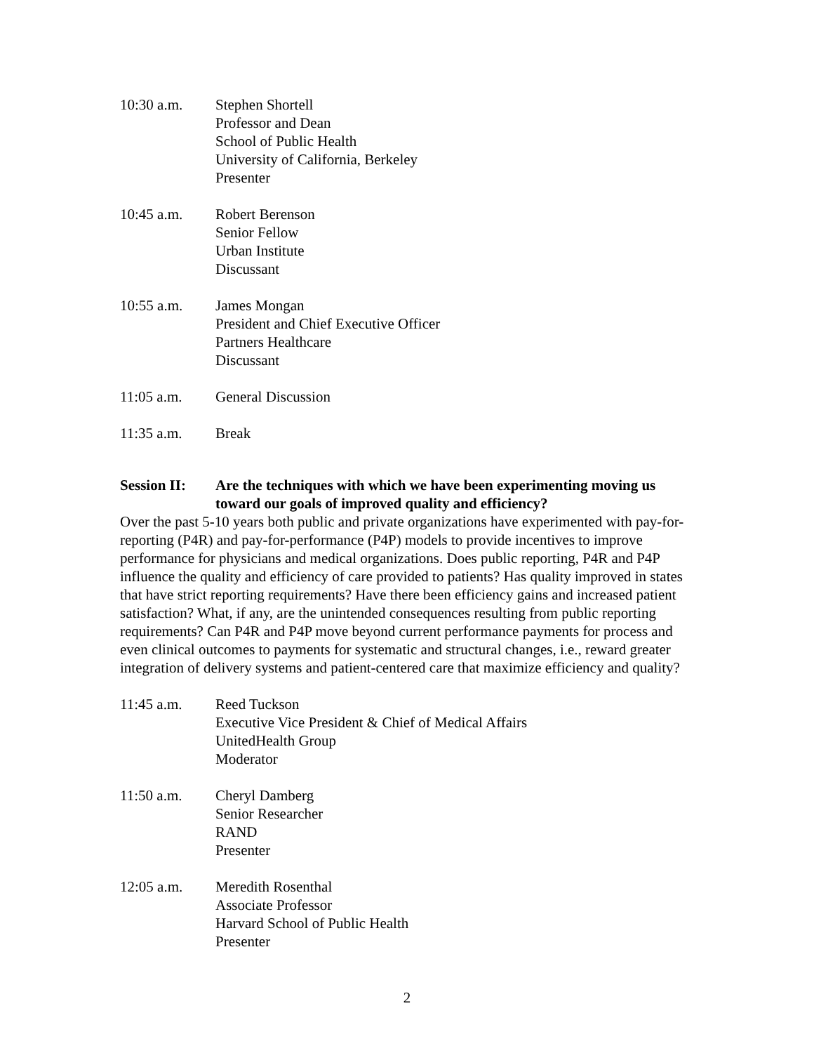10:30 a.m. Stephen Shortell
Professor and Dean
School of Public Health
University of California, Berkeley
Presenter
10:45 a.m. Robert Berenson
Senior Fellow
Urban Institute
Discussant
10:55 a.m. James Mongan
President and Chief Executive Officer
Partners Healthcare
Discussant
11:05 a.m. General Discussion
11:35 a.m. Break
Session II:
Are the techniques with which we have been experimenting moving us toward our goals of improved quality and efficiency?
Over the past 5-10 years both public and private organizations have experimented with pay-for-reporting (P4R) and pay-for-performance (P4P) models to provide incentives to improve performance for physicians and medical organizations. Does public reporting, P4R and P4P influence the quality and efficiency of care provided to patients? Has quality improved in states that have strict reporting requirements? Have there been efficiency gains and increased patient satisfaction? What, if any, are the unintended consequences resulting from public reporting requirements? Can P4R and P4P move beyond current performance payments for process and even clinical outcomes to payments for systematic and structural changes, i.e., reward greater integration of delivery systems and patient-centered care that maximize efficiency and quality?
11:45 a.m. Reed Tuckson
Executive Vice President & Chief of Medical Affairs
UnitedHealth Group
Moderator
11:50 a.m. Cheryl Damberg
Senior Researcher
RAND
Presenter
12:05 a.m. Meredith Rosenthal
Associate Professor
Harvard School of Public Health
Presenter
2